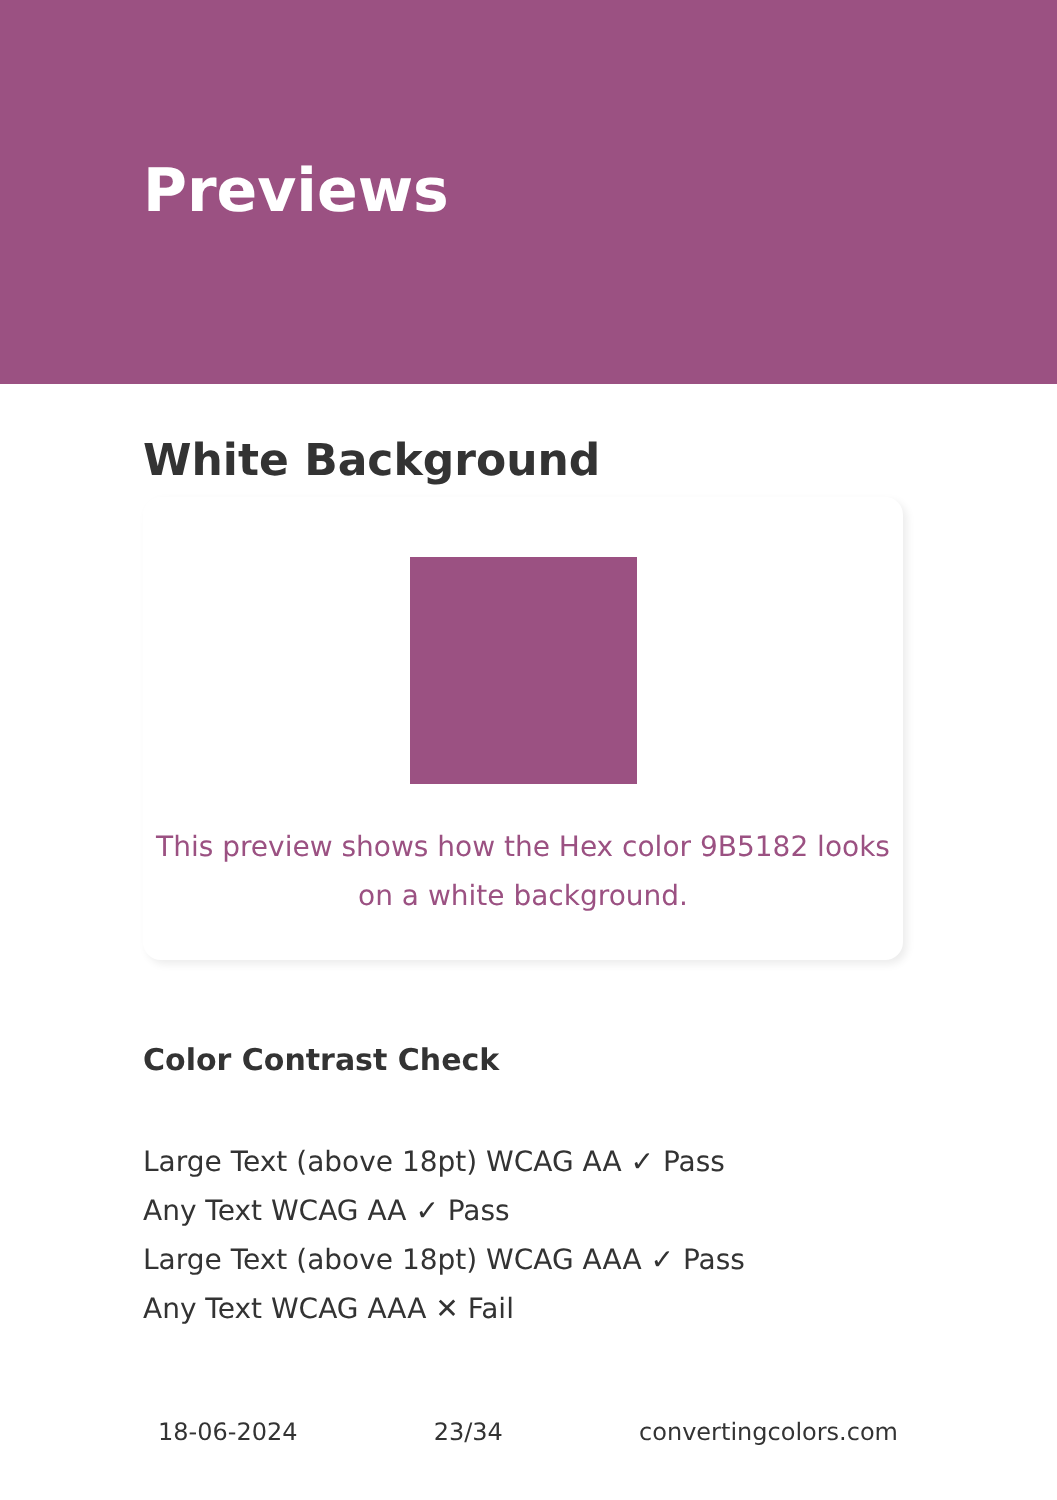Previews
White Background
This preview shows how the Hex color 9B5182 looks on a white background.
Color Contrast Check
Large Text (above 18pt) WCAG AA ✓ Pass
Any Text WCAG AA ✓ Pass
Large Text (above 18pt) WCAG AAA ✓ Pass
Any Text WCAG AAA ✕ Fail
18-06-2024 23/34 convertingcolors.com